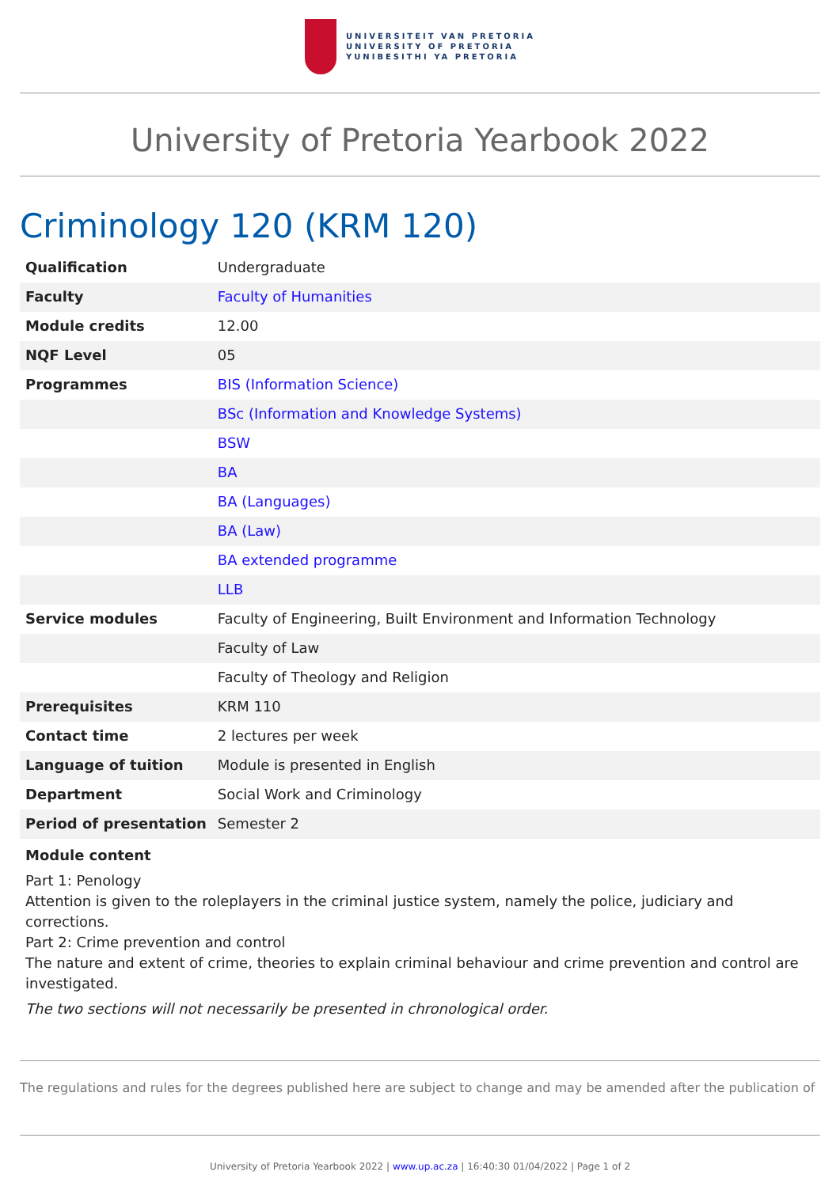UNIVERSITEIT VAN PRETORIA
UNIVERSITY OF PRETORIA
YUNIBESITHI YA PRETORIA
University of Pretoria Yearbook 2022
Criminology 120 (KRM 120)
| Qualification | Undergraduate |
| Faculty | Faculty of Humanities |
| Module credits | 12.00 |
| NQF Level | 05 |
| Programmes | BIS (Information Science) |
| | BSc (Information and Knowledge Systems) |
| | BSW |
| | BA |
| | BA (Languages) |
| | BA (Law) |
| | BA extended programme |
| | LLB |
| Service modules | Faculty of Engineering, Built Environment and Information Technology |
| | Faculty of Law |
| | Faculty of Theology and Religion |
| Prerequisites | KRM 110 |
| Contact time | 2 lectures per week |
| Language of tuition | Module is presented in English |
| Department | Social Work and Criminology |
| Period of presentation | Semester 2 |
Module content
Part 1: Penology
Attention is given to the roleplayers in the criminal justice system, namely the police, judiciary and corrections.
Part 2: Crime prevention and control
The nature and extent of crime, theories to explain criminal behaviour and crime prevention and control are investigated.
The two sections will not necessarily be presented in chronological order.
The regulations and rules for the degrees published here are subject to change and may be amended after the publication of
University of Pretoria Yearbook 2022 | www.up.ac.za | 16:40:30 01/04/2022 | Page 1 of 2